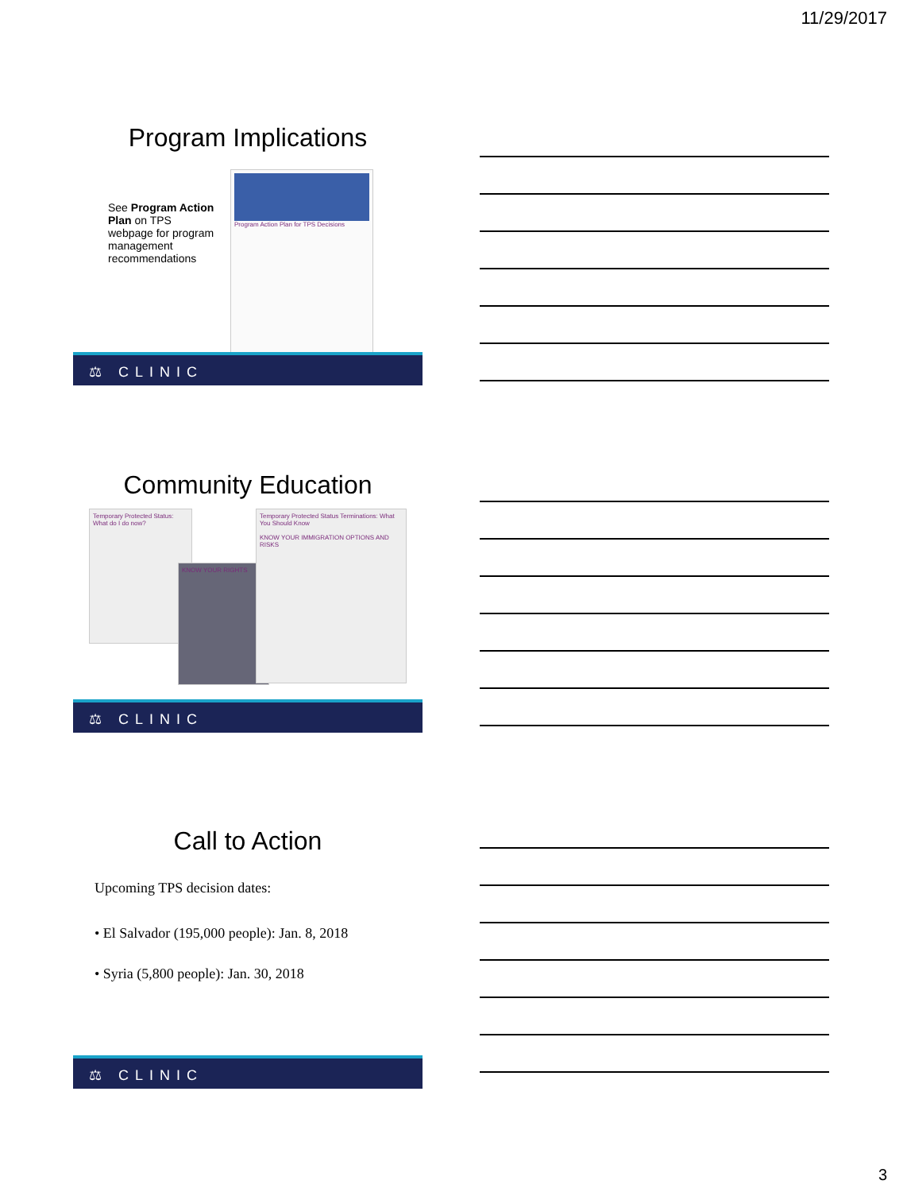11/29/2017
Program Implications
See Program Action Plan on TPS webpage for program management recommendations
Program Action Plan for TPS Decisions
⚖ CLINIC
Community Education
Temporary Protected Status: What do I do now?
KNOW YOUR RIGHTS
Temporary Protected Status Terminations: What You Should Know
KNOW YOUR IMMIGRATION OPTIONS AND RISKS
⚖ CLINIC
Call to Action
Upcoming TPS decision dates:
• El Salvador (195,000 people): Jan. 8, 2018
• Syria (5,800 people): Jan. 30, 2018
⚖ CLINIC
3